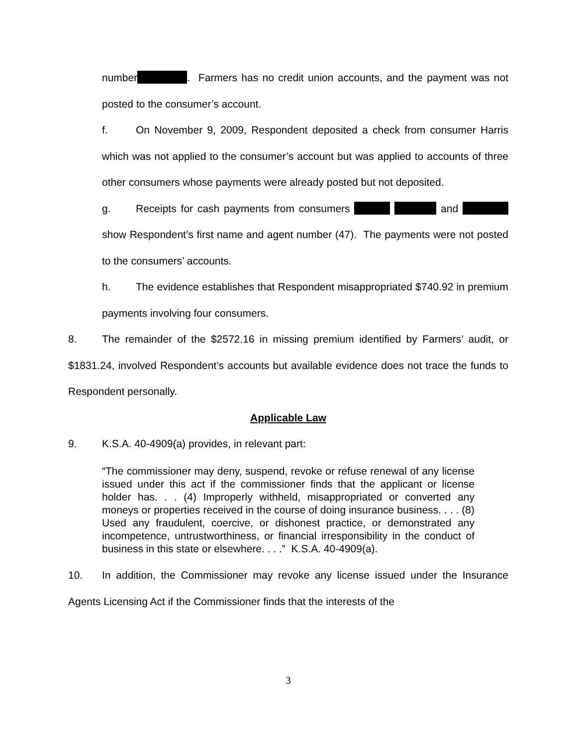number . Farmers has no credit union accounts, and the payment was not posted to the consumer’s account.
f. On November 9, 2009, Respondent deposited a check from consumer Harris which was not applied to the consumer’s account but was applied to accounts of three other consumers whose payments were already posted but not deposited.
g. Receipts for cash payments from consumers and show Respondent’s first name and agent number (47). The payments were not posted to the consumers’ accounts.
h. The evidence establishes that Respondent misappropriated $740.92 in premium payments involving four consumers.
8. The remainder of the $2572.16 in missing premium identified by Farmers’ audit, or $1831.24, involved Respondent’s accounts but available evidence does not trace the funds to Respondent personally.
Applicable Law
9. K.S.A. 40-4909(a) provides, in relevant part:
“The commissioner may deny, suspend, revoke or refuse renewal of any license issued under this act if the commissioner finds that the applicant or license holder has. . . (4) Improperly withheld, misappropriated or converted any moneys or properties received in the course of doing insurance business. . . . (8) Used any fraudulent, coercive, or dishonest practice, or demonstrated any incompetence, untrustworthiness, or financial irresponsibility in the conduct of business in this state or elsewhere. . . .” K.S.A. 40-4909(a).
10. In addition, the Commissioner may revoke any license issued under the Insurance Agents Licensing Act if the Commissioner finds that the interests of the
3